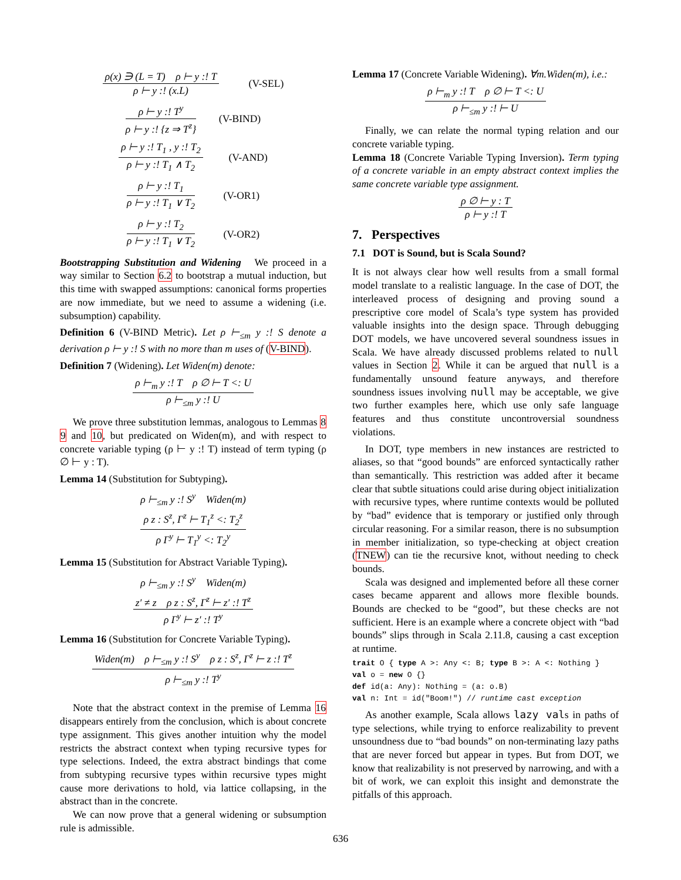ρ(x) ∋ (L = T) ρ ⊢ y :! T
ρ ⊢ y :! (x.L)
(V-SEL)
ρ ⊢ y :! T<sup>y</sup>
ρ ⊢ y :! {z ⇒ T<sup>z</sup>}
(V-BIND)
ρ ⊢ y :! T<sub>1</sub> , y :! T<sub>2</sub>
ρ ⊢ y :! T<sub>1</sub> ∧ T<sub>2</sub>
(V-AND)
ρ ⊢ y :! T<sub>1</sub>
ρ ⊢ y :! T<sub>1</sub> ∨ T<sub>2</sub>
(V-OR1)
ρ ⊢ y :! T<sub>2</sub>
ρ ⊢ y :! T<sub>1</sub> ∨ T<sub>2</sub>
(V-OR2)
Bootstrapping Substitution and Widening We proceed in a way similar to Section 6.2 to bootstrap a mutual induction, but this time with swapped assumptions: canonical forms properties are now immediate, but we need to assume a widening (i.e. subsumption) capability.
Definition 6 (V-BIND Metric). Let ρ ⊢<sub>≤m</sub> y :! S denote a derivation ρ ⊢ y :! S with no more than m uses of (V-BIND).
Definition 7 (Widening). Let Widen(m) denote:
ρ ⊢<sub>m</sub> y :! T ρ ∅ ⊢ T <: U
ρ ⊢<sub>≤m</sub> y :! U
We prove three substitution lemmas, analogous to Lemmas 8 9 and 10, but predicated on Widen(m), and with respect to concrete variable typing (ρ ⊢ y :! T) instead of term typing (ρ ∅ ⊢ y : T).
Lemma 14 (Substitution for Subtyping).
ρ ⊢<sub>≤m</sub> y :! S<sup>y</sup> Widen(m)
ρ z : S<sup>z</sup>, Γ<sup>z</sup> ⊢ T<sub>1</sub><sup>z</sup> <: T<sub>2</sub><sup>z</sup>
ρ Γ<sup>y</sup> ⊢ T<sub>1</sub><sup>y</sup> <: T<sub>2</sub><sup>y</sup>
Lemma 15 (Substitution for Abstract Variable Typing).
ρ ⊢<sub>≤m</sub> y :! S<sup>y</sup> Widen(m)
z′ ≠ z ρ z : S<sup>z</sup>, Γ<sup>z</sup> ⊢ z′ :! T<sup>z</sup>
ρ Γ<sup>y</sup> ⊢ z′ :! T<sup>y</sup>
Lemma 16 (Substitution for Concrete Variable Typing).
Widen(m) ρ ⊢<sub>≤m</sub> y :! S<sup>y</sup> ρ z : S<sup>z</sup>, Γ<sup>z</sup> ⊢ z :! T<sup>z</sup>
ρ ⊢<sub>≤m</sub> y :! T<sup>y</sup>
Note that the abstract context in the premise of Lemma 16 disappears entirely from the conclusion, which is about concrete type assignment. This gives another intuition why the model restricts the abstract context when typing recursive types for type selections. Indeed, the extra abstract bindings that come from subtyping recursive types within recursive types might cause more derivations to hold, via lattice collapsing, in the abstract than in the concrete.
We can now prove that a general widening or subsumption rule is admissible.
Lemma 17 (Concrete Variable Widening). ∀m.Widen(m), i.e.:
ρ ⊢<sub>m</sub> y :! T ρ ∅ ⊢ T <: U
ρ ⊢<sub>≤m</sub> y :! ⊢ U
Finally, we can relate the normal typing relation and our concrete variable typing.
Lemma 18 (Concrete Variable Typing Inversion). Term typing of a concrete variable in an empty abstract context implies the same concrete variable type assignment.
ρ ∅ ⊢ y : T
ρ ⊢ y :! T
7. Perspectives
7.1 DOT is Sound, but is Scala Sound?
It is not always clear how well results from a small formal model translate to a realistic language. In the case of DOT, the interleaved process of designing and proving sound a prescriptive core model of Scala’s type system has provided valuable insights into the design space. Through debugging DOT models, we have uncovered several soundness issues in Scala. We have already discussed problems related to null values in Section 2. While it can be argued that null is a fundamentally unsound feature anyways, and therefore soundness issues involving null may be acceptable, we give two further examples here, which use only safe language features and thus constitute uncontroversial soundness violations.
In DOT, type members in new instances are restricted to aliases, so that “good bounds” are enforced syntactically rather than semantically. This restriction was added after it became clear that subtle situations could arise during object initialization with recursive types, where runtime contexts would be polluted by “bad” evidence that is temporary or justified only through circular reasoning. For a similar reason, there is no subsumption in member initialization, so type-checking at object creation (TNEW) can tie the recursive knot, without needing to check bounds.
Scala was designed and implemented before all these corner cases became apparent and allows more flexible bounds. Bounds are checked to be “good”, but these checks are not sufficient. Here is an example where a concrete object with “bad bounds” slips through in Scala 2.11.8, causing a cast exception at runtime.
trait O { type A >: Any <: B; type B >: A <: Nothing }
val o = new O {}
def id(a: Any): Nothing = (a: o.B)
val n: Int = id("Boom!") // runtime cast exception
As another example, Scala allows lazy vals in paths of type selections, while trying to enforce realizability to prevent unsoundness due to “bad bounds” on non-terminating lazy paths that are never forced but appear in types. But from DOT, we know that realizability is not preserved by narrowing, and with a bit of work, we can exploit this insight and demonstrate the pitfalls of this approach.
636